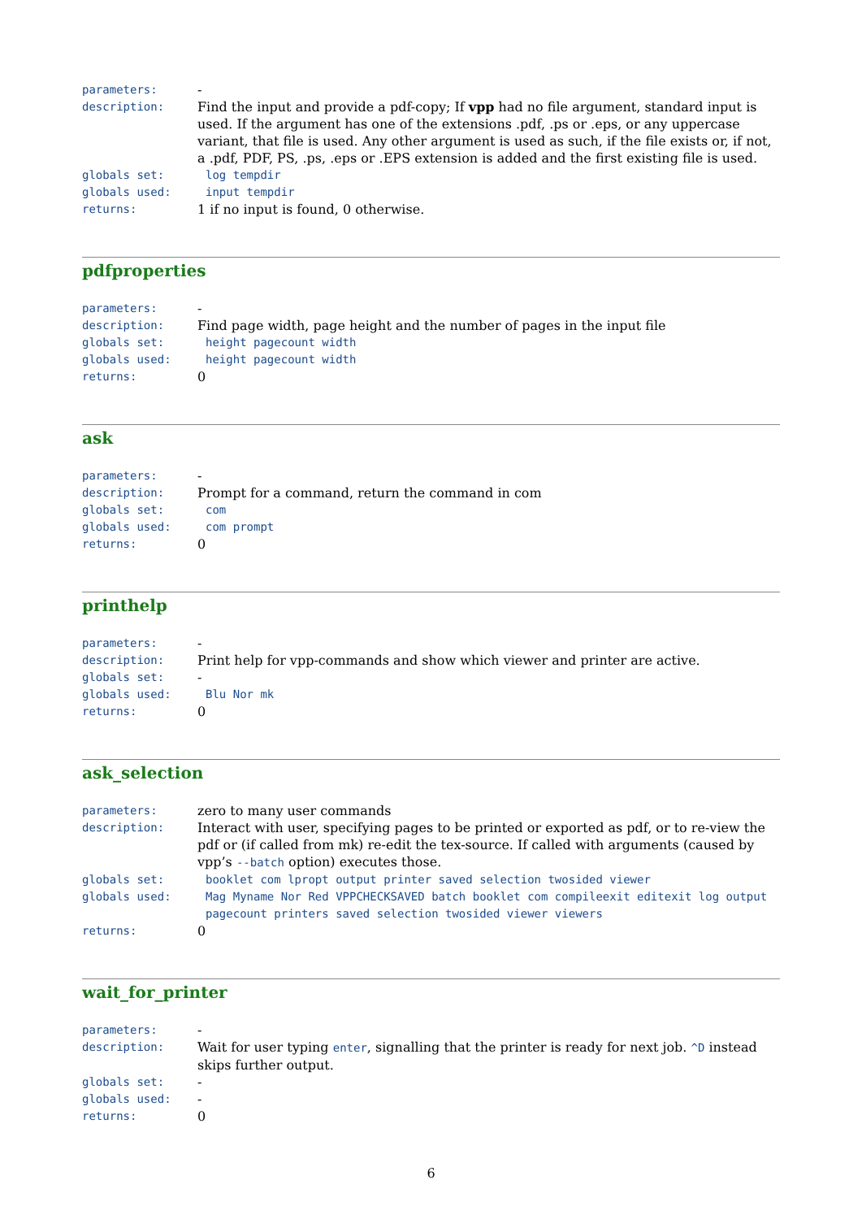parameters: -
description: Find the input and provide a pdf-copy; If vpp had no file argument, standard input is used. If the argument has one of the extensions .pdf, .ps or .eps, or any uppercase variant, that file is used. Any other argument is used as such, if the file exists or, if not, a .pdf, PDF, PS, .ps, .eps or .EPS extension is added and the first existing file is used.
globals set: log tempdir
globals used: input tempdir
returns: 1 if no input is found, 0 otherwise.
pdfproperties
parameters: -
description: Find page width, page height and the number of pages in the input file
globals set: height pagecount width
globals used: height pagecount width
returns: 0
ask
parameters: -
description: Prompt for a command, return the command in com
globals set: com
globals used: com prompt
returns: 0
printhelp
parameters: -
description: Print help for vpp-commands and show which viewer and printer are active.
globals set: -
globals used: Blu Nor mk
returns: 0
ask_selection
parameters: zero to many user commands
description: Interact with user, specifying pages to be printed or exported as pdf, or to re-view the pdf or (if called from mk) re-edit the tex-source. If called with arguments (caused by vpp’s --batch option) executes those.
globals set: booklet com lpropt output printer saved selection twosided viewer
globals used: Mag Myname Nor Red VPPCHECKSAVED batch booklet com compileexit editexit log output pagecount printers saved selection twosided viewer viewers
returns: 0
wait_for_printer
parameters: -
description: Wait for user typing enter, signalling that the printer is ready for next job. ^D instead skips further output.
globals set: -
globals used: -
returns: 0
6